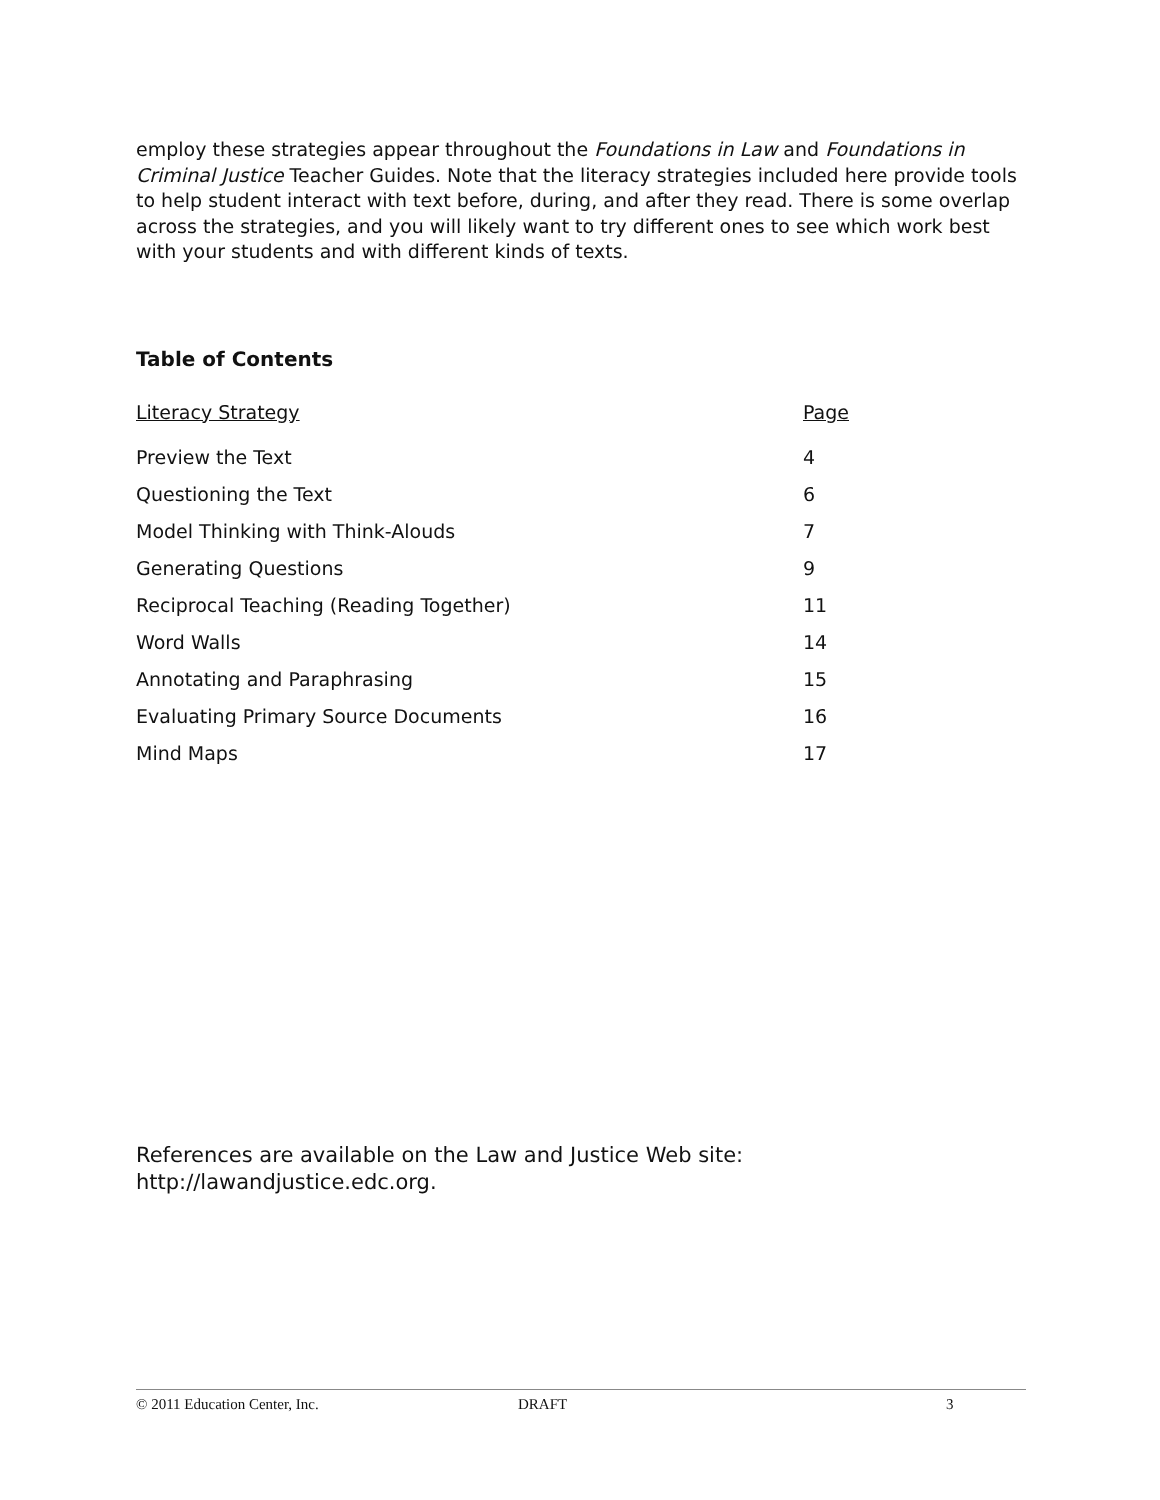employ these strategies appear throughout the Foundations in Law and Foundations in Criminal Justice Teacher Guides. Note that the literacy strategies included here provide tools to help student interact with text before, during, and after they read. There is some overlap across the strategies, and you will likely want to try different ones to see which work best with your students and with different kinds of texts.
Table of Contents
| Literacy Strategy | Page |
| --- | --- |
| Preview the Text | 4 |
| Questioning the Text | 6 |
| Model Thinking with Think-Alouds | 7 |
| Generating Questions | 9 |
| Reciprocal Teaching (Reading Together) | 11 |
| Word Walls | 14 |
| Annotating and Paraphrasing | 15 |
| Evaluating Primary Source Documents | 16 |
| Mind Maps | 17 |
References are available on the Law and Justice Web site:
http://lawandjustice.edc.org.
© 2011 Education Center, Inc. DRAFT 3